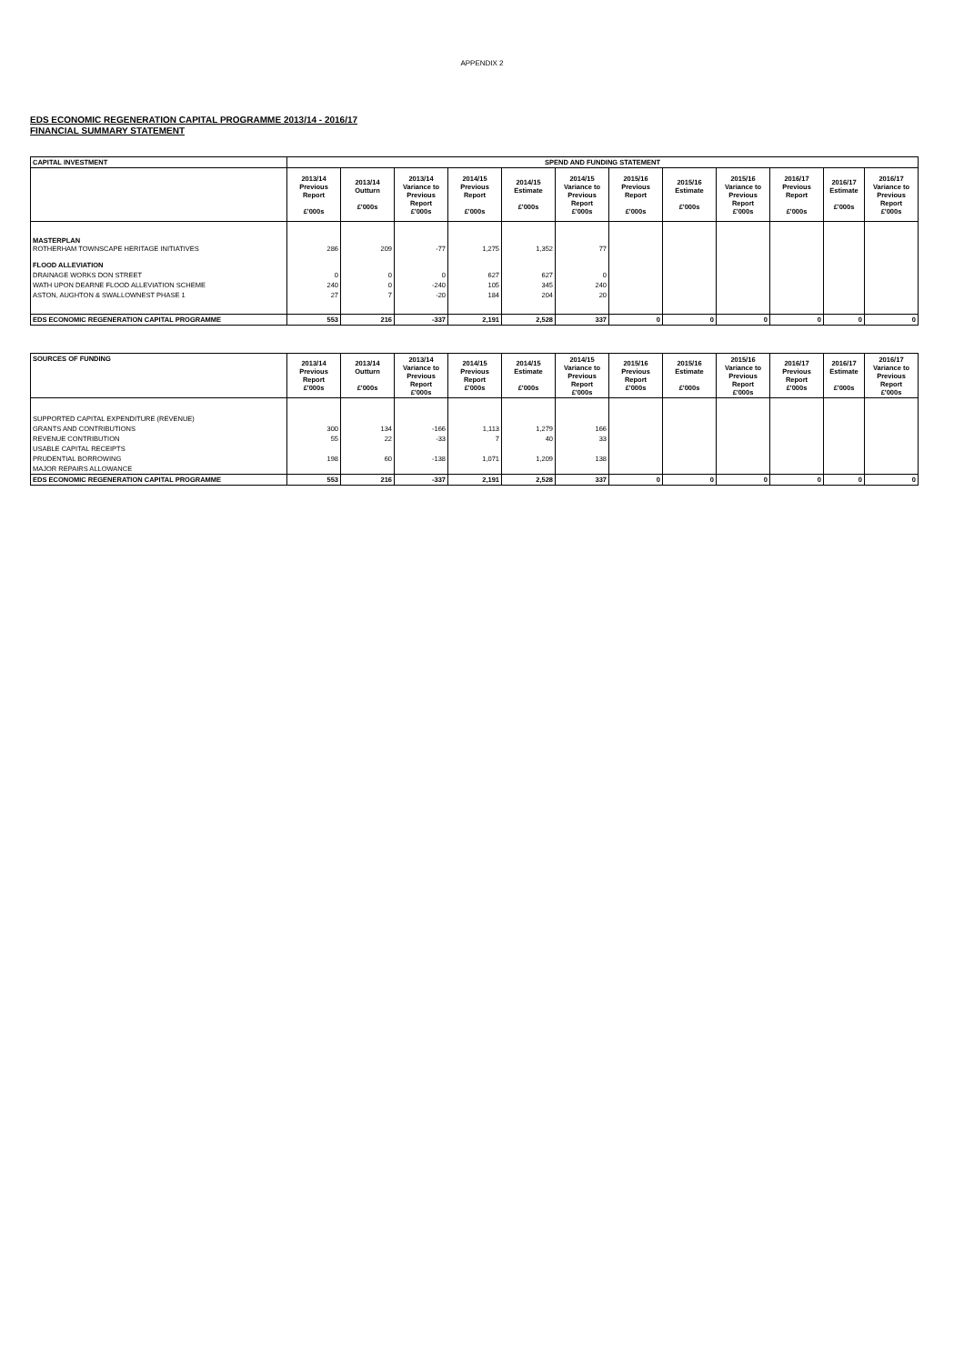APPENDIX 2
EDS ECONOMIC REGENERATION CAPITAL PROGRAMME 2013/14 - 2016/17
FINANCIAL SUMMARY STATEMENT
| CAPITAL INVESTMENT | SPEND AND FUNDING STATEMENT | | | | | | | | | | | |
| --- | --- | --- | --- | --- | --- | --- | --- | --- | --- | --- | --- | --- |
| | 2013/14 Previous Report £'000s | 2013/14 Outturn £'000s | 2013/14 Variance to Previous Report £'000s | 2014/15 Previous Report £'000s | 2014/15 Estimate £'000s | 2014/15 Variance to Previous Report £'000s | 2015/16 Previous Report £'000s | 2015/16 Estimate £'000s | 2015/16 Variance to Previous Report £'000s | 2016/17 Previous Report £'000s | 2016/17 Estimate £'000s | 2016/17 Variance to Previous Report £'000s |
| MASTERPLAN ROTHERHAM TOWNSCAPE HERITAGE INITIATIVES | 286 | 209 | -77 | 1,275 | 1,352 | 77 | | | | | | |
| FLOOD ALLEVIATION | | | | | | | | | | | | |
| DRAINAGE WORKS DON STREET | 0 | 0 | 0 | 627 | 627 | 0 | | | | | | |
| WATH UPON DEARNE FLOOD ALLEVIATION SCHEME | 240 | 0 | -240 | 105 | 345 | 240 | | | | | | |
| ASTON, AUGHTON & SWALLOWNEST PHASE 1 | 27 | 7 | -20 | 184 | 204 | 20 | | | | | | |
| EDS ECONOMIC REGENERATION CAPITAL PROGRAMME | 553 | 216 | -337 | 2,191 | 2,528 | 337 | 0 | 0 | 0 | 0 | 0 | 0 |
| SOURCES OF FUNDING | 2013/14 Previous Report £'000s | 2013/14 Outturn £'000s | 2013/14 Variance to Previous Report £'000s | 2014/15 Previous Report £'000s | 2014/15 Estimate £'000s | 2014/15 Variance to Previous Report £'000s | 2015/16 Previous Report £'000s | 2015/16 Estimate £'000s | 2015/16 Variance to Previous Report £'000s | 2016/17 Previous Report £'000s | 2016/17 Estimate £'000s | 2016/17 Variance to Previous Report £'000s |
| SUPPORTED CAPITAL EXPENDITURE (REVENUE) | | | | | | | | | | | | |
| GRANTS AND CONTRIBUTIONS | 300 | 134 | -166 | 1,113 | 1,279 | 166 | | | | | | |
| REVENUE CONTRIBUTION | 55 | 22 | -33 | 7 | 40 | 33 | | | | | | |
| USABLE CAPITAL RECEIPTS | | | | | | | | | | | | |
| PRUDENTIAL BORROWING | 198 | 60 | -138 | 1,071 | 1,209 | 138 | | | | | | |
| MAJOR REPAIRS ALLOWANCE | | | | | | | | | | | | |
| EDS ECONOMIC REGENERATION CAPITAL PROGRAMME | 553 | 216 | -337 | 2,191 | 2,528 | 337 | 0 | 0 | 0 | 0 | 0 | 0 |